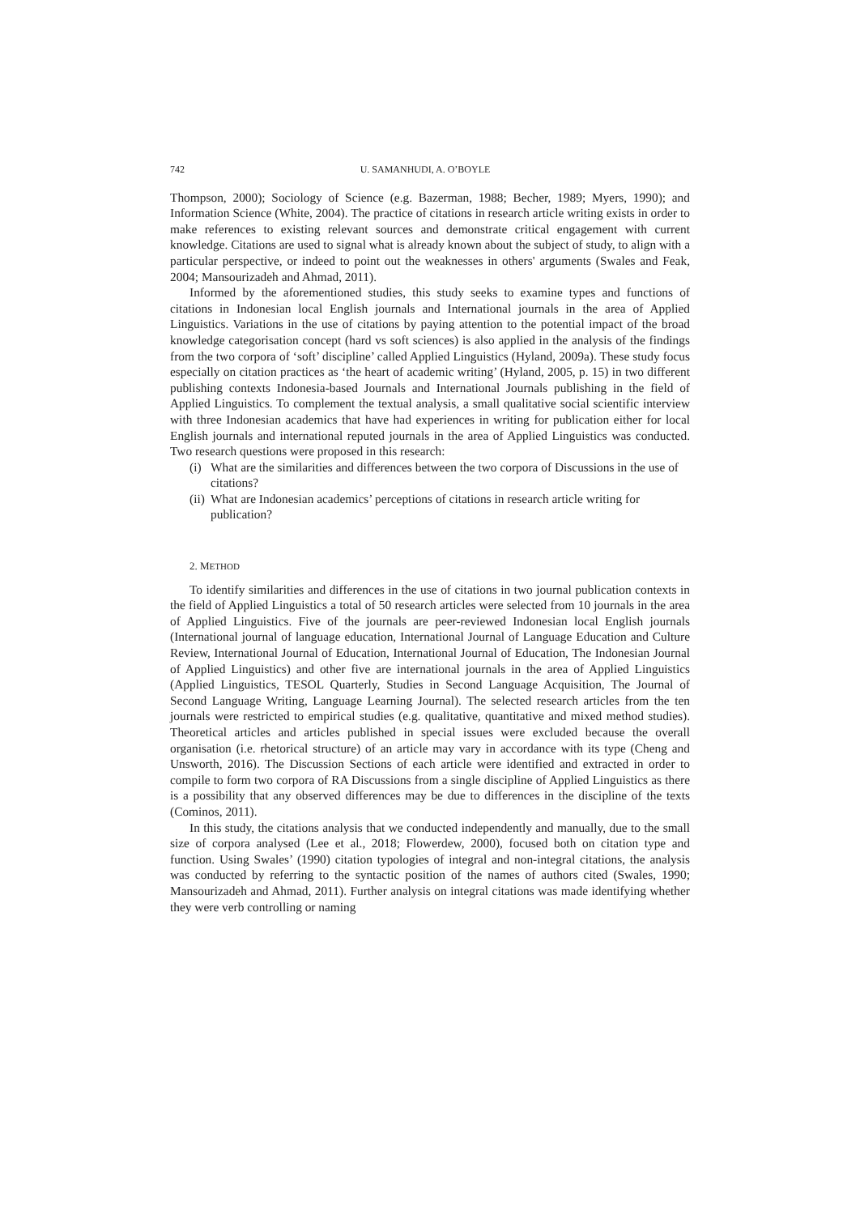742 U. SAMANHUDI, A. O’BOYLE
Thompson, 2000); Sociology of Science (e.g. Bazerman, 1988; Becher, 1989; Myers, 1990); and Information Science (White, 2004). The practice of citations in research article writing exists in order to make references to existing relevant sources and demonstrate critical engagement with current knowledge. Citations are used to signal what is already known about the subject of study, to align with a particular perspective, or indeed to point out the weaknesses in others' arguments (Swales and Feak, 2004; Mansourizadeh and Ahmad, 2011).
Informed by the aforementioned studies, this study seeks to examine types and functions of citations in Indonesian local English journals and International journals in the area of Applied Linguistics. Variations in the use of citations by paying attention to the potential impact of the broad knowledge categorisation concept (hard vs soft sciences) is also applied in the analysis of the findings from the two corpora of ‘soft’ discipline’ called Applied Linguistics (Hyland, 2009a). These study focus especially on citation practices as ‘the heart of academic writing’ (Hyland, 2005, p. 15) in two different publishing contexts Indonesia-based Journals and International Journals publishing in the field of Applied Linguistics. To complement the textual analysis, a small qualitative social scientific interview with three Indonesian academics that have had experiences in writing for publication either for local English journals and international reputed journals in the area of Applied Linguistics was conducted. Two research questions were proposed in this research:
(i) What are the similarities and differences between the two corpora of Discussions in the use of citations?
(ii) What are Indonesian academics’ perceptions of citations in research article writing for publication?
2. METHOD
To identify similarities and differences in the use of citations in two journal publication contexts in the field of Applied Linguistics a total of 50 research articles were selected from 10 journals in the area of Applied Linguistics. Five of the journals are peer-reviewed Indonesian local English journals (International journal of language education, International Journal of Language Education and Culture Review, International Journal of Education, International Journal of Education, The Indonesian Journal of Applied Linguistics) and other five are international journals in the area of Applied Linguistics (Applied Linguistics, TESOL Quarterly, Studies in Second Language Acquisition, The Journal of Second Language Writing, Language Learning Journal). The selected research articles from the ten journals were restricted to empirical studies (e.g. qualitative, quantitative and mixed method studies). Theoretical articles and articles published in special issues were excluded because the overall organisation (i.e. rhetorical structure) of an article may vary in accordance with its type (Cheng and Unsworth, 2016). The Discussion Sections of each article were identified and extracted in order to compile to form two corpora of RA Discussions from a single discipline of Applied Linguistics as there is a possibility that any observed differences may be due to differences in the discipline of the texts (Cominos, 2011).
In this study, the citations analysis that we conducted independently and manually, due to the small size of corpora analysed (Lee et al., 2018; Flowerdew, 2000), focused both on citation type and function. Using Swales’ (1990) citation typologies of integral and non-integral citations, the analysis was conducted by referring to the syntactic position of the names of authors cited (Swales, 1990; Mansourizadeh and Ahmad, 2011). Further analysis on integral citations was made identifying whether they were verb controlling or naming